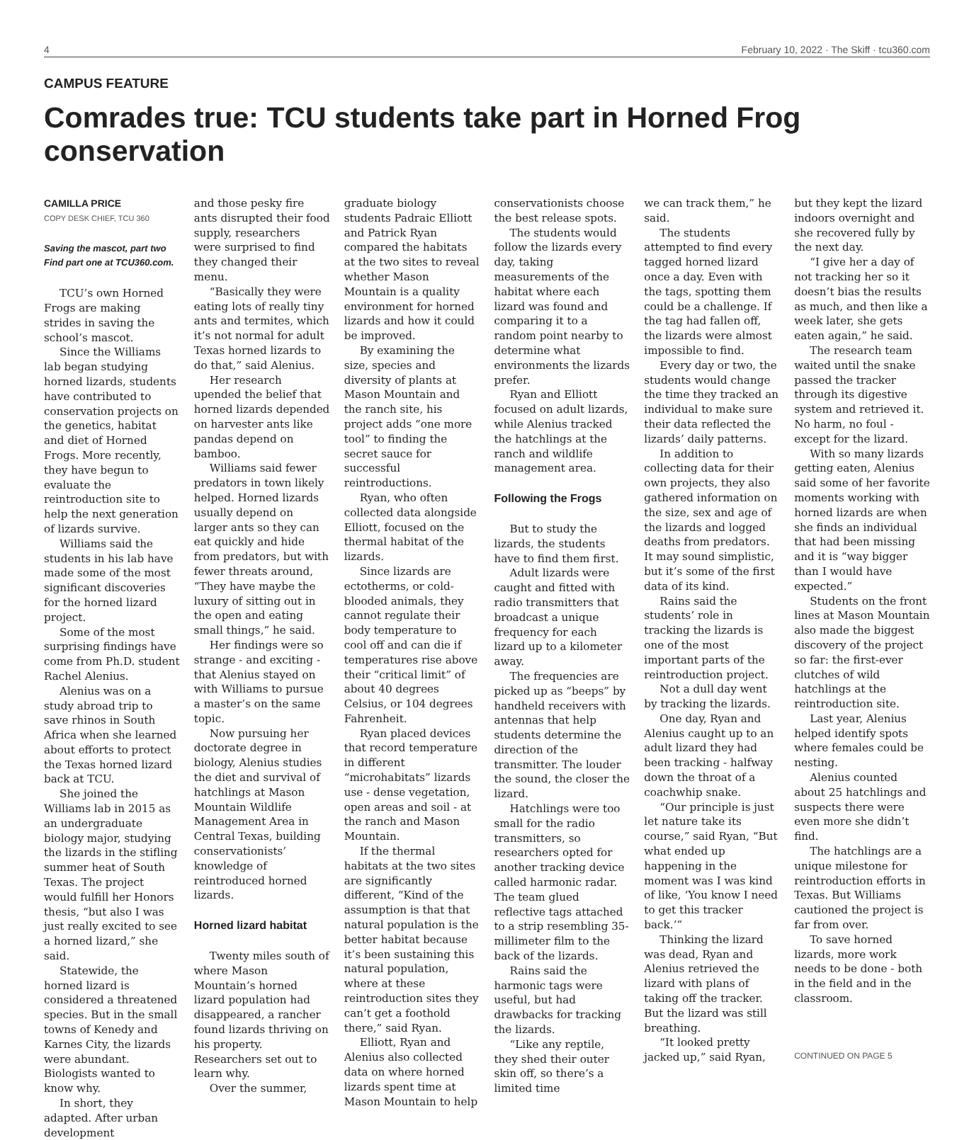4 February 10, 2022 · The Skiff · tcu360.com
CAMPUS FEATURE
Comrades true: TCU students take part in Horned Frog conservation
CAMILLA PRICE
COPY DESK CHIEF, TCU 360
Saving the mascot, part two
Find part one at TCU360.com.
TCU’s own Horned Frogs are making strides in saving the school’s mascot.
Since the Williams lab began studying horned lizards, students have contributed to conservation projects on the genetics, habitat and diet of Horned Frogs. More recently, they have begun to evaluate the reintroduction site to help the next generation of lizards survive.
Williams said the students in his lab have made some of the most significant discoveries for the horned lizard project.
Some of the most surprising findings have come from Ph.D. student Rachel Alenius.
Alenius was on a study abroad trip to save rhinos in South Africa when she learned about efforts to protect the Texas horned lizard back at TCU.
She joined the Williams lab in 2015 as an undergraduate biology major, studying the lizards in the stifling summer heat of South Texas. The project would fulfill her Honors thesis, “but also I was just really excited to see a horned lizard,” she said.
Statewide, the horned lizard is considered a threatened species. But in the small towns of Kenedy and Karnes City, the lizards were abundant. Biologists wanted to know why.
In short, they adapted. After urban development
and those pesky fire ants disrupted their food supply, researchers were surprised to find they changed their menu.
“Basically they were eating lots of really tiny ants and termites, which it’s not normal for adult Texas horned lizards to do that,” said Alenius.
Her research upended the belief that horned lizards depended on harvester ants like pandas depend on bamboo.
Williams said fewer predators in town likely helped. Horned lizards usually depend on larger ants so they can eat quickly and hide from predators, but with fewer threats around, “They have maybe the luxury of sitting out in the open and eating small things,” he said.
Her findings were so strange - and exciting - that Alenius stayed on with Williams to pursue a master’s on the same topic.
Now pursuing her doctorate degree in biology, Alenius studies the diet and survival of hatchlings at Mason Mountain Wildlife Management Area in Central Texas, building conservationists’ knowledge of reintroduced horned lizards.
Horned lizard habitat
Twenty miles south of where Mason Mountain’s horned lizard population had disappeared, a rancher found lizards thriving on his property. Researchers set out to learn why.
Over the summer,
graduate biology students Padraic Elliott and Patrick Ryan compared the habitats at the two sites to reveal whether Mason Mountain is a quality environment for horned lizards and how it could be improved.
By examining the size, species and diversity of plants at Mason Mountain and the ranch site, his project adds “one more tool” to finding the secret sauce for successful reintroductions.
Ryan, who often collected data alongside Elliott, focused on the thermal habitat of the lizards.
Since lizards are ectotherms, or cold-blooded animals, they cannot regulate their body temperature to cool off and can die if temperatures rise above their “critical limit” of about 40 degrees Celsius, or 104 degrees Fahrenheit.
Ryan placed devices that record temperature in different “microhabitats” lizards use - dense vegetation, open areas and soil - at the ranch and Mason Mountain.
If the thermal habitats at the two sites are significantly different, “Kind of the assumption is that that natural population is the better habitat because it’s been sustaining this natural population, where at these reintroduction sites they can’t get a foothold there,” said Ryan.
Elliott, Ryan and Alenius also collected data on where horned lizards spent time at Mason Mountain to help
conservationists choose the best release spots.
The students would follow the lizards every day, taking measurements of the habitat where each lizard was found and comparing it to a random point nearby to determine what environments the lizards prefer.
Ryan and Elliott focused on adult lizards, while Alenius tracked the hatchlings at the ranch and wildlife management area.
Following the Frogs
But to study the lizards, the students have to find them first.
Adult lizards were caught and fitted with radio transmitters that broadcast a unique frequency for each lizard up to a kilometer away.
The frequencies are picked up as “beeps” by handheld receivers with antennas that help students determine the direction of the transmitter. The louder the sound, the closer the lizard.
Hatchlings were too small for the radio transmitters, so researchers opted for another tracking device called harmonic radar. The team glued reflective tags attached to a strip resembling 35-millimeter film to the back of the lizards.
Rains said the harmonic tags were useful, but had drawbacks for tracking the lizards.
“Like any reptile, they shed their outer skin off, so there’s a limited time
we can track them,” he said.
The students attempted to find every tagged horned lizard once a day. Even with the tags, spotting them could be a challenge. If the tag had fallen off, the lizards were almost impossible to find.
Every day or two, the students would change the time they tracked an individual to make sure their data reflected the lizards’ daily patterns.
In addition to collecting data for their own projects, they also gathered information on the size, sex and age of the lizards and logged deaths from predators. It may sound simplistic, but it’s some of the first data of its kind.
Rains said the students’ role in tracking the lizards is one of the most important parts of the reintroduction project.
Not a dull day went by tracking the lizards.
One day, Ryan and Alenius caught up to an adult lizard they had been tracking - halfway down the throat of a coachwhip snake.
“Our principle is just let nature take its course,” said Ryan, “But what ended up happening in the moment was I was kind of like, ‘You know I need to get this tracker back.’”
Thinking the lizard was dead, Ryan and Alenius retrieved the lizard with plans of taking off the tracker. But the lizard was still breathing.
“It looked pretty jacked up,” said Ryan,
but they kept the lizard indoors overnight and she recovered fully by the next day.
“I give her a day of not tracking her so it doesn’t bias the results as much, and then like a week later, she gets eaten again,” he said.
The research team waited until the snake passed the tracker through its digestive system and retrieved it. No harm, no foul - except for the lizard.
With so many lizards getting eaten, Alenius said some of her favorite moments working with horned lizards are when she finds an individual that had been missing and it is “way bigger than I would have expected.”
Students on the front lines at Mason Mountain also made the biggest discovery of the project so far: the first-ever clutches of wild hatchlings at the reintroduction site.
Last year, Alenius helped identify spots where females could be nesting.
Alenius counted about 25 hatchlings and suspects there were even more she didn’t find.
The hatchlings are a unique milestone for reintroduction efforts in Texas. But Williams cautioned the project is far from over.
To save horned lizards, more work needs to be done - both in the field and in the classroom.
CONTINUED ON PAGE 5